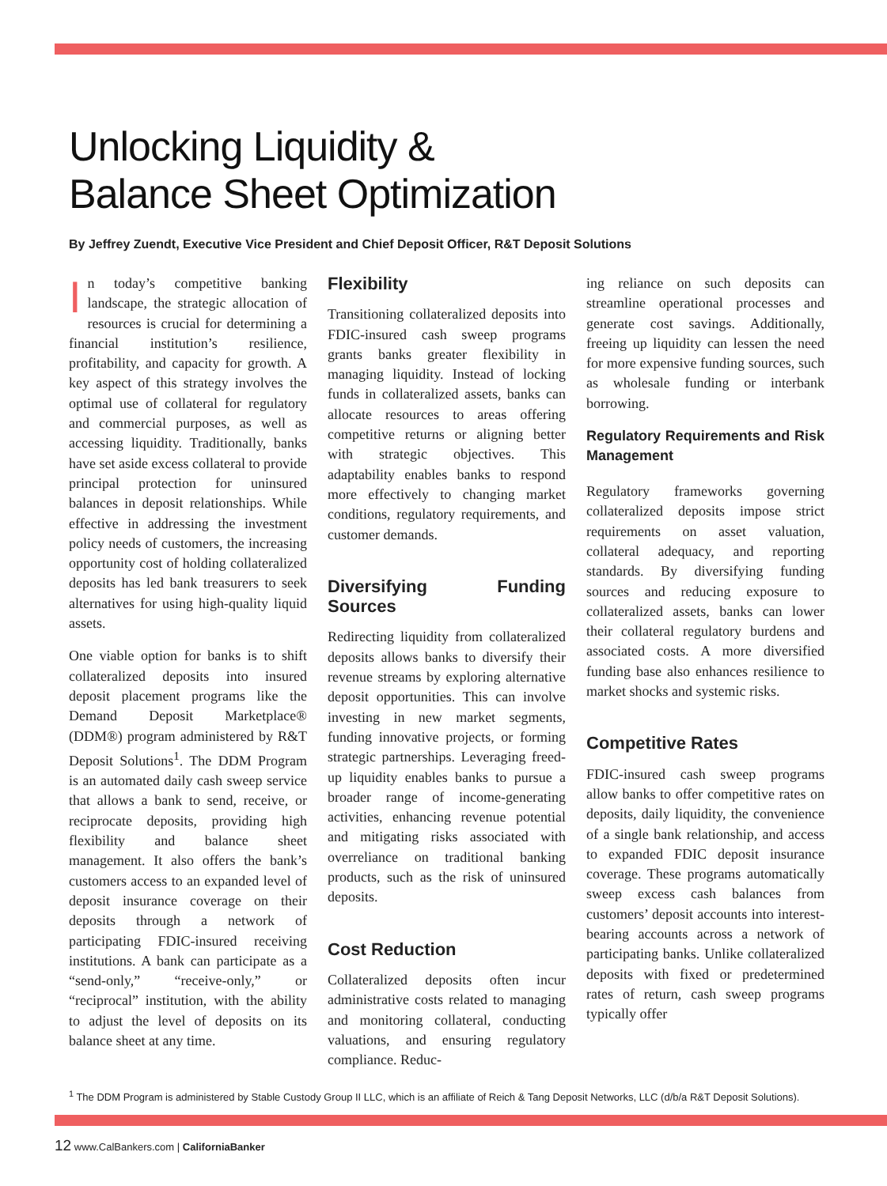Unlocking Liquidity &
Balance Sheet Optimization
By Jeffrey Zuendt, Executive Vice President and Chief Deposit Officer, R&T Deposit Solutions
In today’s competitive banking landscape, the strategic allocation of resources is crucial for determining a financial institution’s resilience, profitability, and capacity for growth. A key aspect of this strategy involves the optimal use of collateral for regulatory and commercial purposes, as well as accessing liquidity. Traditionally, banks have set aside excess collateral to provide principal protection for uninsured balances in deposit relationships. While effective in addressing the investment policy needs of customers, the increasing opportunity cost of holding collateralized deposits has led bank treasurers to seek alternatives for using high-quality liquid assets.
One viable option for banks is to shift collateralized deposits into insured deposit placement programs like the Demand Deposit Marketplace® (DDM®) program administered by R&T Deposit Solutions<sup>1</sup>. The DDM Program is an automated daily cash sweep service that allows a bank to send, receive, or reciprocate deposits, providing high flexibility and balance sheet management. It also offers the bank’s customers access to an expanded level of deposit insurance coverage on their deposits through a network of participating FDIC-insured receiving institutions. A bank can participate as a “send-only,” “receive-only,” or “reciprocal” institution, with the ability to adjust the level of deposits on its balance sheet at any time.
Flexibility
Transitioning collateralized deposits into FDIC-insured cash sweep programs grants banks greater flexibility in managing liquidity. Instead of locking funds in collateralized assets, banks can allocate resources to areas offering competitive returns or aligning better with strategic objectives. This adaptability enables banks to respond more effectively to changing market conditions, regulatory requirements, and customer demands.
Diversifying Funding Sources
Redirecting liquidity from collateralized deposits allows banks to diversify their revenue streams by exploring alternative deposit opportunities. This can involve investing in new market segments, funding innovative projects, or forming strategic partnerships. Leveraging freed-up liquidity enables banks to pursue a broader range of income-generating activities, enhancing revenue potential and mitigating risks associated with overreliance on traditional banking products, such as the risk of uninsured deposits.
Cost Reduction
Collateralized deposits often incur administrative costs related to managing and monitoring collateral, conducting valuations, and ensuring regulatory compliance. Reduc-
ing reliance on such deposits can streamline operational processes and generate cost savings. Additionally, freeing up liquidity can lessen the need for more expensive funding sources, such as wholesale funding or interbank borrowing.
Regulatory Requirements and Risk Management
Regulatory frameworks governing collateralized deposits impose strict requirements on asset valuation, collateral adequacy, and reporting standards. By diversifying funding sources and reducing exposure to collateralized assets, banks can lower their collateral regulatory burdens and associated costs. A more diversified funding base also enhances resilience to market shocks and systemic risks.
Competitive Rates
FDIC-insured cash sweep programs allow banks to offer competitive rates on deposits, daily liquidity, the convenience of a single bank relationship, and access to expanded FDIC deposit insurance coverage. These programs automatically sweep excess cash balances from customers’ deposit accounts into interest-bearing accounts across a network of participating banks. Unlike collateralized deposits with fixed or predetermined rates of return, cash sweep programs typically offer
<sup>1</sup> The DDM Program is administered by Stable Custody Group II LLC, which is an affiliate of Reich & Tang Deposit Networks, LLC (d/b/a R&T Deposit Solutions).
12 www.CalBankers.com | CaliforniaBanker